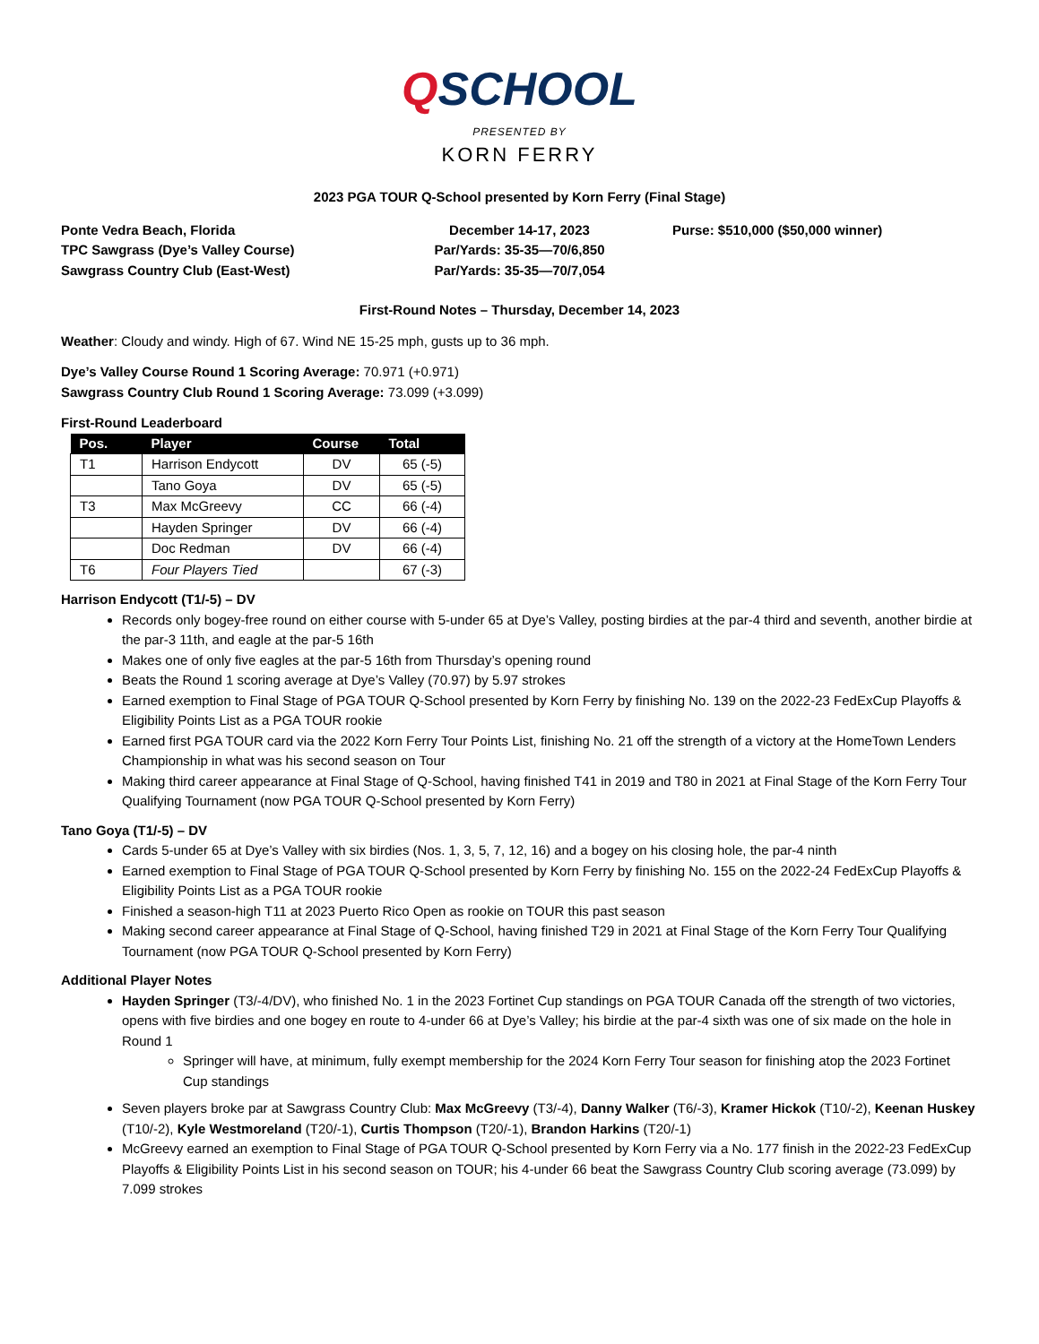QSCHOOL
PRESENTED BY
KORN FERRY
2023 PGA TOUR Q-School presented by Korn Ferry (Final Stage)
Ponte Vedra Beach, Florida
TPC Sawgrass (Dye’s Valley Course)
Sawgrass Country Club (East-West)
December 14-17, 2023
Par/Yards: 35-35—70/6,850
Par/Yards: 35-35—70/7,054
Purse: $510,000 ($50,000 winner)
First-Round Notes – Thursday, December 14, 2023
Weather: Cloudy and windy. High of 67. Wind NE 15-25 mph, gusts up to 36 mph.
Dye’s Valley Course Round 1 Scoring Average: 70.971 (+0.971)
Sawgrass Country Club Round 1 Scoring Average: 73.099 (+3.099)
First-Round Leaderboard
| Pos. | Player | Course | Total |
| --- | --- | --- | --- |
| T1 | Harrison Endycott | DV | 65 (-5) |
| | Tano Goya | DV | 65 (-5) |
| T3 | Max McGreevy | CC | 66 (-4) |
| | Hayden Springer | DV | 66 (-4) |
| | Doc Redman | DV | 66 (-4) |
| T6 | Four Players Tied | | 67 (-3) |
Harrison Endycott (T1/-5) – DV
Records only bogey-free round on either course with 5-under 65 at Dye’s Valley, posting birdies at the par-4 third and seventh, another birdie at the par-3 11th, and eagle at the par-5 16th
Makes one of only five eagles at the par-5 16th from Thursday’s opening round
Beats the Round 1 scoring average at Dye’s Valley (70.97) by 5.97 strokes
Earned exemption to Final Stage of PGA TOUR Q-School presented by Korn Ferry by finishing No. 139 on the 2022-23 FedExCup Playoffs & Eligibility Points List as a PGA TOUR rookie
Earned first PGA TOUR card via the 2022 Korn Ferry Tour Points List, finishing No. 21 off the strength of a victory at the HomeTown Lenders Championship in what was his second season on Tour
Making third career appearance at Final Stage of Q-School, having finished T41 in 2019 and T80 in 2021 at Final Stage of the Korn Ferry Tour Qualifying Tournament (now PGA TOUR Q-School presented by Korn Ferry)
Tano Goya (T1/-5) – DV
Cards 5-under 65 at Dye’s Valley with six birdies (Nos. 1, 3, 5, 7, 12, 16) and a bogey on his closing hole, the par-4 ninth
Earned exemption to Final Stage of PGA TOUR Q-School presented by Korn Ferry by finishing No. 155 on the 2022-24 FedExCup Playoffs & Eligibility Points List as a PGA TOUR rookie
Finished a season-high T11 at 2023 Puerto Rico Open as rookie on TOUR this past season
Making second career appearance at Final Stage of Q-School, having finished T29 in 2021 at Final Stage of the Korn Ferry Tour Qualifying Tournament (now PGA TOUR Q-School presented by Korn Ferry)
Additional Player Notes
Hayden Springer (T3/-4/DV), who finished No. 1 in the 2023 Fortinet Cup standings on PGA TOUR Canada off the strength of two victories, opens with five birdies and one bogey en route to 4-under 66 at Dye’s Valley; his birdie at the par-4 sixth was one of six made on the hole in Round 1
Springer will have, at minimum, fully exempt membership for the 2024 Korn Ferry Tour season for finishing atop the 2023 Fortinet Cup standings
Seven players broke par at Sawgrass Country Club: Max McGreevy (T3/-4), Danny Walker (T6/-3), Kramer Hickok (T10/-2), Keenan Huskey (T10/-2), Kyle Westmoreland (T20/-1), Curtis Thompson (T20/-1), Brandon Harkins (T20/-1)
McGreevy earned an exemption to Final Stage of PGA TOUR Q-School presented by Korn Ferry via a No. 177 finish in the 2022-23 FedExCup Playoffs & Eligibility Points List in his second season on TOUR; his 4-under 66 beat the Sawgrass Country Club scoring average (73.099) by 7.099 strokes